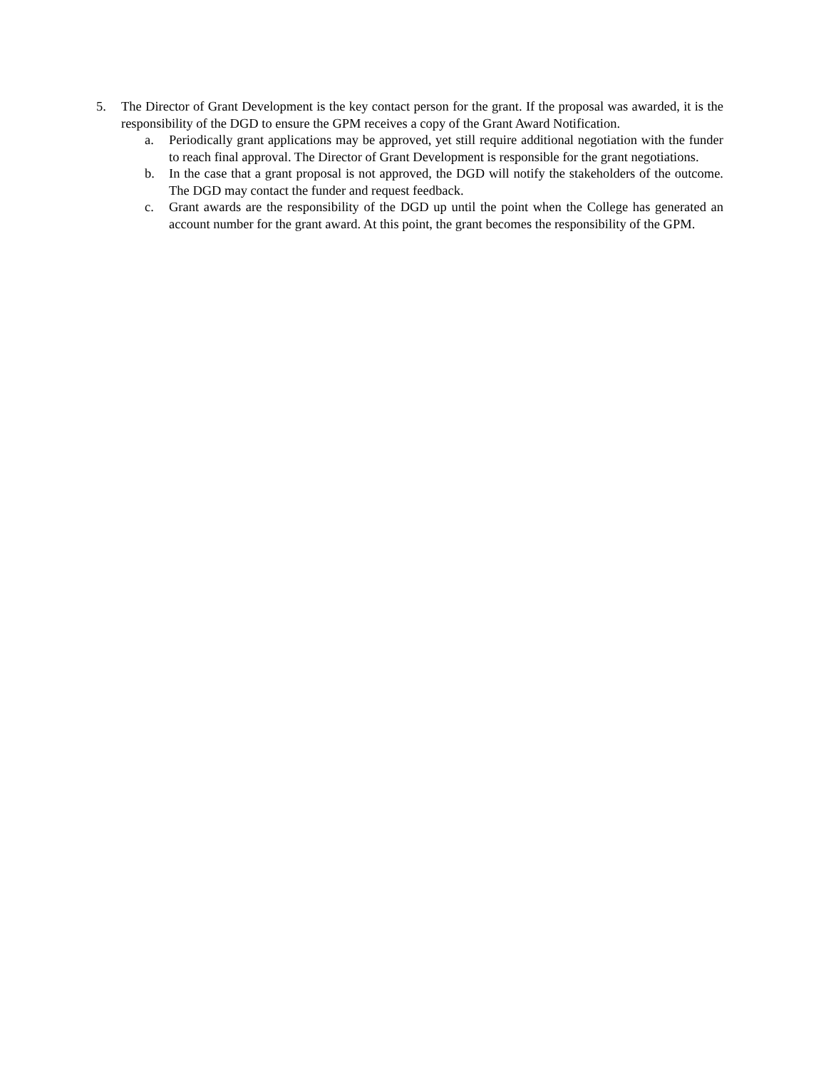5. The Director of Grant Development is the key contact person for the grant. If the proposal was awarded, it is the responsibility of the DGD to ensure the GPM receives a copy of the Grant Award Notification.
a. Periodically grant applications may be approved, yet still require additional negotiation with the funder to reach final approval. The Director of Grant Development is responsible for the grant negotiations.
b. In the case that a grant proposal is not approved, the DGD will notify the stakeholders of the outcome. The DGD may contact the funder and request feedback.
c. Grant awards are the responsibility of the DGD up until the point when the College has generated an account number for the grant award. At this point, the grant becomes the responsibility of the GPM.